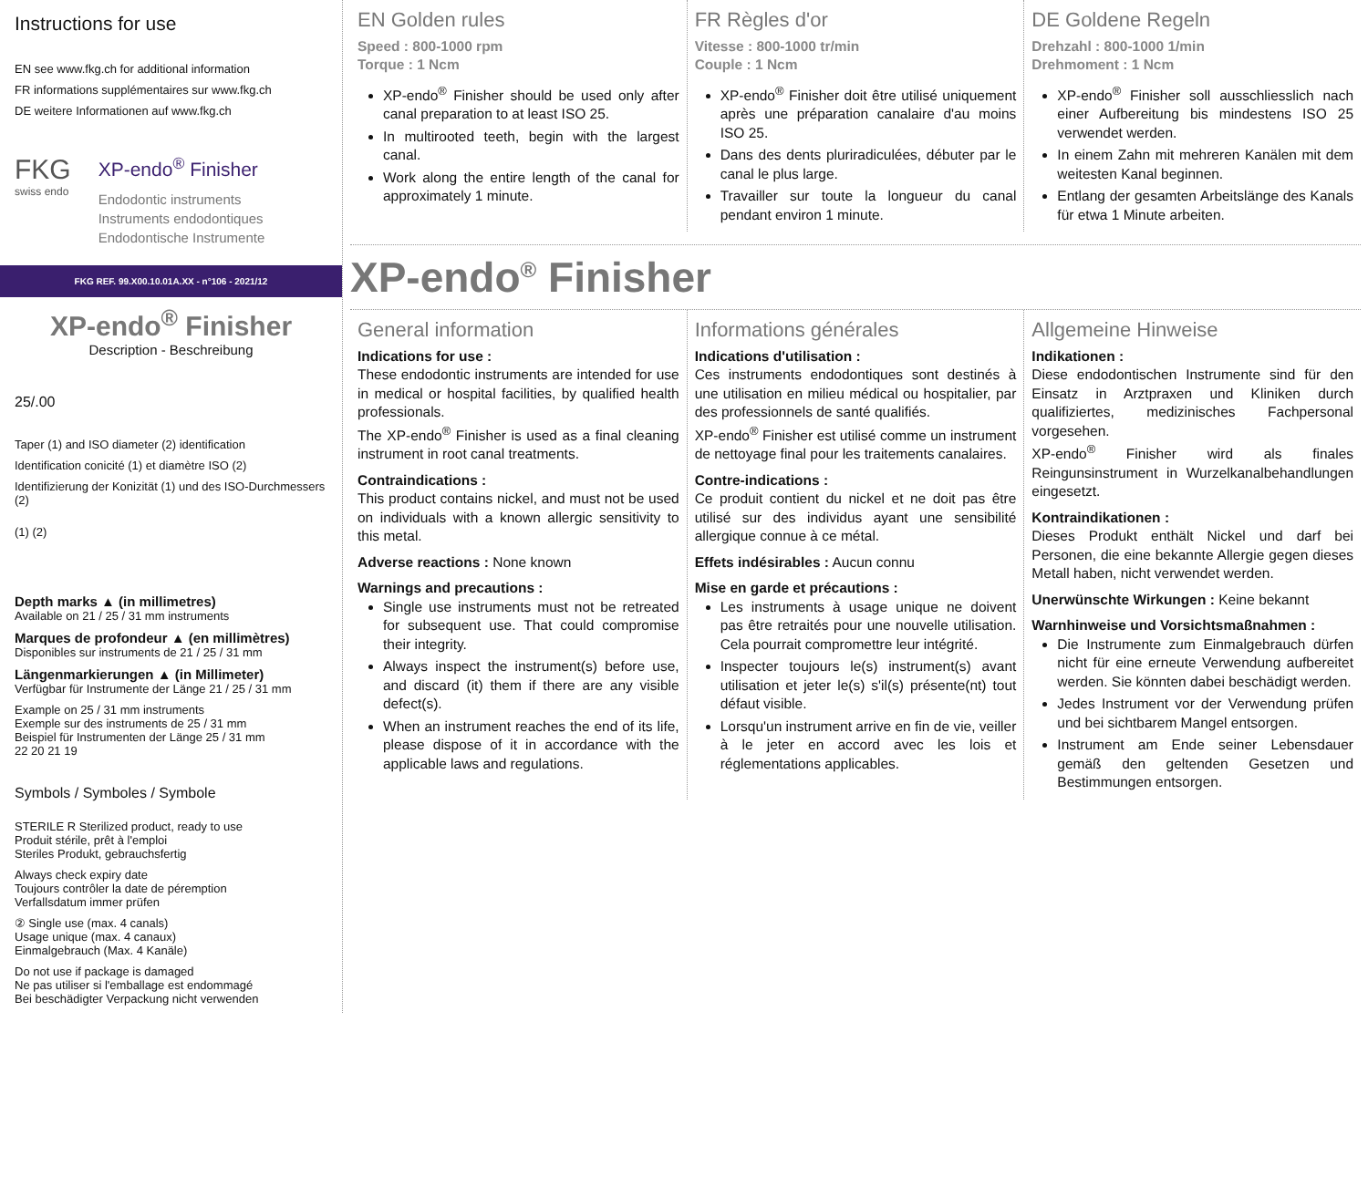Instructions for use
EN see www.fkg.ch for additional information
FR informations supplémentaires sur www.fkg.ch
DE weitere Informationen auf www.fkg.ch
FKG
swiss endo
XP-endo<sup>®</sup> Finisher
Endodontic instruments
Instruments endodontiques
Endodontische Instrumente
FKG REF. 99.X00.10.01A.XX - n°106 - 2021/12
XP-endo<sup>®</sup> Finisher
Description - Beschreibung
25/.00
Taper (1) and ISO diameter (2) identification
Identification conicité (1) et diamètre ISO (2)
Identifizierung der Konizität (1) und des ISO-Durchmessers (2)
(1) (2)
Depth marks ▲ (in millimetres)
Available on 21 / 25 / 31 mm instruments
Marques de profondeur ▲ (en millimètres)
Disponibles sur instruments de 21 / 25 / 31 mm
Längenmarkierungen ▲ (in Millimeter)
Verfügbar für Instrumente der Länge 21 / 25 / 31 mm
Example on 25 / 31 mm instruments
Exemple sur des instruments de 25 / 31 mm
Beispiel für Instrumenten der Länge 25 / 31 mm
22 20 21 19
Symbols / Symboles / Symbole
STERILE R Sterilized product, ready to use
Produit stérile, prêt à l'emploi
Steriles Produkt, gebrauchsfertig
Always check expiry date
Toujours contrôler la date de péremption
Verfallsdatum immer prüfen
② Single use (max. 4 canals)
Usage unique (max. 4 canaux)
Einmalgebrauch (Max. 4 Kanäle)
Do not use if package is damaged
Ne pas utiliser si l'emballage est endommagé
Bei beschädigter Verpackung nicht verwenden
EN Golden rules
Speed : 800-1000 rpm
Torque : 1 Ncm
XP-endo<sup>®</sup> Finisher should be used only after canal preparation to at least ISO 25.
In multirooted teeth, begin with the largest canal.
Work along the entire length of the canal for approximately 1 minute.
FR Règles d'or
Vitesse : 800-1000 tr/min
Couple : 1 Ncm
XP-endo<sup>®</sup> Finisher doit être utilisé uniquement après une préparation canalaire d'au moins ISO 25.
Dans des dents pluriradiculées, débuter par le canal le plus large.
Travailler sur toute la longueur du canal pendant environ 1 minute.
DE Goldene Regeln
Drehzahl : 800-1000 1/min
Drehmoment : 1 Ncm
XP-endo<sup>®</sup> Finisher soll ausschliesslich nach einer Aufbereitung bis mindestens ISO 25 verwendet werden.
In einem Zahn mit mehreren Kanälen mit dem weitesten Kanal beginnen.
Entlang der gesamten Arbeitslänge des Kanals für etwa 1 Minute arbeiten.
XP-endo<sup>®</sup> Finisher
General information
Indications for use :
These endodontic instruments are intended for use in medical or hospital facilities, by qualified health professionals.
The XP-endo<sup>®</sup> Finisher is used as a final cleaning instrument in root canal treatments.
Contraindications :
This product contains nickel, and must not be used on individuals with a known allergic sensitivity to this metal.
Adverse reactions : None known
Warnings and precautions :
Single use instruments must not be retreated for subsequent use. That could compromise their integrity.
Always inspect the instrument(s) before use, and discard (it) them if there are any visible defect(s).
When an instrument reaches the end of its life, please dispose of it in accordance with the applicable laws and regulations.
Informations générales
Indications d'utilisation :
Ces instruments endodontiques sont destinés à une utilisation en milieu médical ou hospitalier, par des professionnels de santé qualifiés.
XP-endo<sup>®</sup> Finisher est utilisé comme un instrument de nettoyage final pour les traitements canalaires.
Contre-indications :
Ce produit contient du nickel et ne doit pas être utilisé sur des individus ayant une sensibilité allergique connue à ce métal.
Effets indésirables : Aucun connu
Mise en garde et précautions :
Les instruments à usage unique ne doivent pas être retraités pour une nouvelle utilisation. Cela pourrait compromettre leur intégrité.
Inspecter toujours le(s) instrument(s) avant utilisation et jeter le(s) s'il(s) présente(nt) tout défaut visible.
Lorsqu'un instrument arrive en fin de vie, veiller à le jeter en accord avec les lois et réglementations applicables.
Allgemeine Hinweise
Indikationen :
Diese endodontischen Instrumente sind für den Einsatz in Arztpraxen und Kliniken durch qualifiziertes, medizinisches Fachpersonal vorgesehen.
XP-endo<sup>®</sup> Finisher wird als finales Reingunsinstrument in Wurzelkanalbehandlungen eingesetzt.
Kontraindikationen :
Dieses Produkt enthält Nickel und darf bei Personen, die eine bekannte Allergie gegen dieses Metall haben, nicht verwendet werden.
Unerwünschte Wirkungen : Keine bekannt
Warnhinweise und Vorsichtsmaßnahmen :
Die Instrumente zum Einmalgebrauch dürfen nicht für eine erneute Verwendung aufbereitet werden. Sie könnten dabei beschädigt werden.
Jedes Instrument vor der Verwendung prüfen und bei sichtbarem Mangel entsorgen.
Instrument am Ende seiner Lebensdauer gemäß den geltenden Gesetzen und Bestimmungen entsorgen.